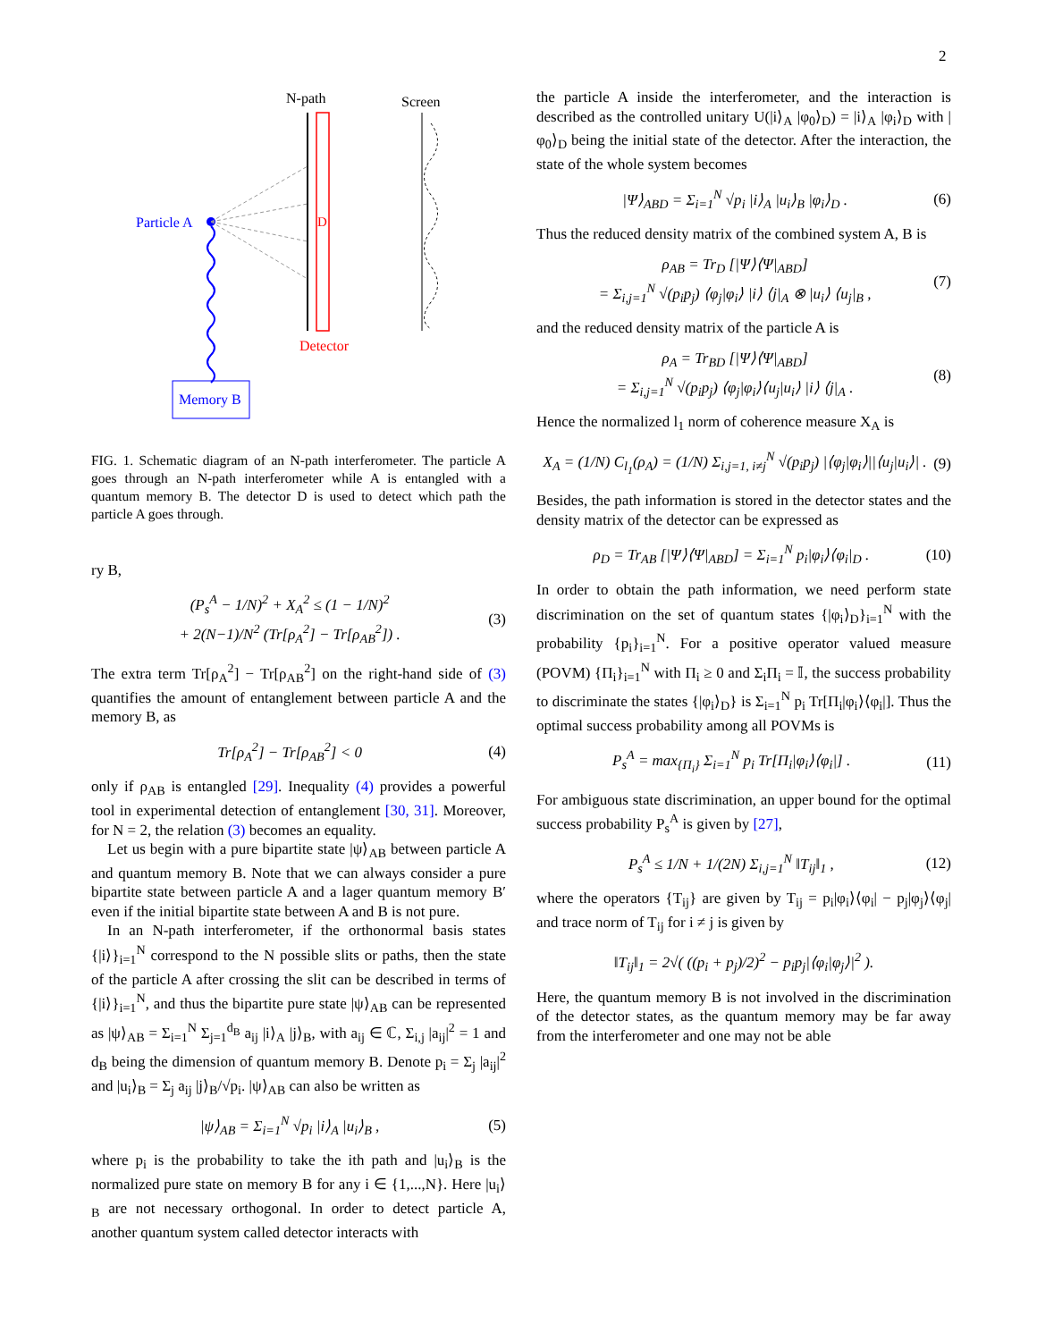2
N-path
Screen
D
Particle A
Detector
Memory B
FIG. 1. Schematic diagram of an N-path interferometer. The particle A goes through an N-path interferometer while A is entangled with a quantum memory B. The detector D is used to detect which path the particle A goes through.
ry B,
(P<sub>s</sub><sup>A</sup> − 1/N)<sup>2</sup> + X<sub>A</sub><sup>2</sup> ≤ (1 − 1/N)<sup>2</sup>
+ 2(N−1)/N<sup>2</sup> (Tr[ρ<sub>A</sub><sup>2</sup>] − Tr[ρ<sub>AB</sub><sup>2</sup>]) . (3)
The extra term Tr[ρ<sub>A</sub><sup>2</sup>] − Tr[ρ<sub>AB</sub><sup>2</sup>] on the right-hand side of (3) quantifies the amount of entanglement between particle A and the memory B, as
Tr[ρ<sub>A</sub><sup>2</sup>] − Tr[ρ<sub>AB</sub><sup>2</sup>] < 0 (4)
only if ρ<sub>AB</sub> is entangled [29]. Inequality (4) provides a powerful tool in experimental detection of entanglement [30, 31]. Moreover, for N = 2, the relation (3) becomes an equality.
Let us begin with a pure bipartite state |ψ⟩<sub>AB</sub> between particle A and quantum memory B. Note that we can always consider a pure bipartite state between particle A and a lager quantum memory B′ even if the initial bipartite state between A and B is not pure.
In an N-path interferometer, if the orthonormal basis states {|i⟩}<sub>i=1</sub><sup>N</sup> correspond to the N possible slits or paths, then the state of the particle A after crossing the slit can be described in terms of {|i⟩}<sub>i=1</sub><sup>N</sup>, and thus the bipartite pure state |ψ⟩<sub>AB</sub> can be represented as |ψ⟩<sub>AB</sub> = Σ<sub>i=1</sub><sup>N</sup> Σ<sub>j=1</sub><sup>d<sub>B</sub></sup> a<sub>ij</sub> |i⟩<sub>A</sub> |j⟩<sub>B</sub>, with a<sub>ij</sub> ∈ ℂ, Σ<sub>i,j</sub> |a<sub>ij</sub>|<sup>2</sup> = 1 and d<sub>B</sub> being the dimension of quantum memory B. Denote p<sub>i</sub> = Σ<sub>j</sub> |a<sub>ij</sub>|<sup>2</sup> and |u<sub>i</sub>⟩<sub>B</sub> = Σ<sub>j</sub> a<sub>ij</sub> |j⟩<sub>B</sub>/√p<sub>i</sub>. |ψ⟩<sub>AB</sub> can also be written as
|ψ⟩<sub>AB</sub> = Σ<sub>i=1</sub><sup>N</sup> √p<sub>i</sub> |i⟩<sub>A</sub> |u<sub>i</sub>⟩<sub>B</sub> , (5)
where p<sub>i</sub> is the probability to take the ith path and |u<sub>i</sub>⟩<sub>B</sub> is the normalized pure state on memory B for any i ∈ {1,...,N}. Here |u<sub>i</sub>⟩<sub>B</sub> are not necessary orthogonal. In order to detect particle A, another quantum system called detector interacts with
the particle A inside the interferometer, and the interaction is described as the controlled unitary U(|i⟩<sub>A</sub> |φ<sub>0</sub>⟩<sub>D</sub>) = |i⟩<sub>A</sub> |φ<sub>i</sub>⟩<sub>D</sub> with |φ<sub>0</sub>⟩<sub>D</sub> being the initial state of the detector. After the interaction, the state of the whole system becomes
|Ψ⟩<sub>ABD</sub> = Σ<sub>i=1</sub><sup>N</sup> √p<sub>i</sub> |i⟩<sub>A</sub> |u<sub>i</sub>⟩<sub>B</sub> |φ<sub>i</sub>⟩<sub>D</sub> . (6)
Thus the reduced density matrix of the combined system A, B is
ρ<sub>AB</sub> = Tr<sub>D</sub> [|Ψ⟩⟨Ψ|<sub>ABD</sub>]
= Σ<sub>i,j=1</sub><sup>N</sup> √(p<sub>i</sub>p<sub>j</sub>) ⟨φ<sub>j</sub>|φ<sub>i</sub>⟩ |i⟩ ⟨j|<sub>A</sub> ⊗ |u<sub>i</sub>⟩ ⟨u<sub>j</sub>|<sub>B</sub> , (7)
and the reduced density matrix of the particle A is
ρ<sub>A</sub> = Tr<sub>BD</sub> [|Ψ⟩⟨Ψ|<sub>ABD</sub>]
= Σ<sub>i,j=1</sub><sup>N</sup> √(p<sub>i</sub>p<sub>j</sub>) ⟨φ<sub>j</sub>|φ<sub>i</sub>⟩⟨u<sub>j</sub>|u<sub>i</sub>⟩ |i⟩ ⟨j|<sub>A</sub> . (8)
Hence the normalized l<sub>1</sub> norm of coherence measure X<sub>A</sub> is
X<sub>A</sub> = (1/N) C<sub>l<sub>1</sub></sub>(ρ<sub>A</sub>) = (1/N) Σ<sub>i,j=1, i≠j</sub><sup>N</sup> √(p<sub>i</sub>p<sub>j</sub>) |⟨φ<sub>j</sub>|φ<sub>i</sub>⟩||⟨u<sub>j</sub>|u<sub>i</sub>⟩| . (9)
Besides, the path information is stored in the detector states and the density matrix of the detector can be expressed as
ρ<sub>D</sub> = Tr<sub>AB</sub> [|Ψ⟩⟨Ψ|<sub>ABD</sub>] = Σ<sub>i=1</sub><sup>N</sup> p<sub>i</sub>|φ<sub>i</sub>⟩⟨φ<sub>i</sub>|<sub>D</sub> . (10)
In order to obtain the path information, we need perform state discrimination on the set of quantum states {|φ<sub>i</sub>⟩<sub>D</sub>}<sub>i=1</sub><sup>N</sup> with the probability {p<sub>i</sub>}<sub>i=1</sub><sup>N</sup>. For a positive operator valued measure (POVM) {Π<sub>i</sub>}<sub>i=1</sub><sup>N</sup> with Π<sub>i</sub> ≥ 0 and Σ<sub>i</sub>Π<sub>i</sub> = 𝕀, the success probability to discriminate the states {|φ<sub>i</sub>⟩<sub>D</sub>} is Σ<sub>i=1</sub><sup>N</sup> p<sub>i</sub> Tr[Π<sub>i</sub>|φ<sub>i</sub>⟩⟨φ<sub>i</sub>|]. Thus the optimal success probability among all POVMs is
P<sub>s</sub><sup>A</sup> = max<sub>{Π<sub>i</sub>}</sub> Σ<sub>i=1</sub><sup>N</sup> p<sub>i</sub> Tr[Π<sub>i</sub>|φ<sub>i</sub>⟩⟨φ<sub>i</sub>|] . (11)
For ambiguous state discrimination, an upper bound for the optimal success probability P<sub>s</sub><sup>A</sup> is given by [27],
P<sub>s</sub><sup>A</sup> ≤ 1/N + 1/(2N) Σ<sub>i,j=1</sub><sup>N</sup> ‖T<sub>ij</sub>‖<sub>1</sub> , (12)
where the operators {T<sub>ij</sub>} are given by T<sub>ij</sub> = p<sub>i</sub>|φ<sub>i</sub>⟩⟨φ<sub>i</sub>| − p<sub>j</sub>|φ<sub>j</sub>⟩⟨φ<sub>j</sub>| and trace norm of T<sub>ij</sub> for i ≠ j is given by
‖T<sub>ij</sub>‖<sub>1</sub> = 2√( ((p<sub>i</sub> + p<sub>j</sub>)/2)<sup>2</sup> − p<sub>i</sub>p<sub>j</sub>|⟨φ<sub>i</sub>|φ<sub>j</sub>⟩|<sup>2</sup> ).
Here, the quantum memory B is not involved in the discrimination of the detector states, as the quantum memory may be far away from the interferometer and one may not be able